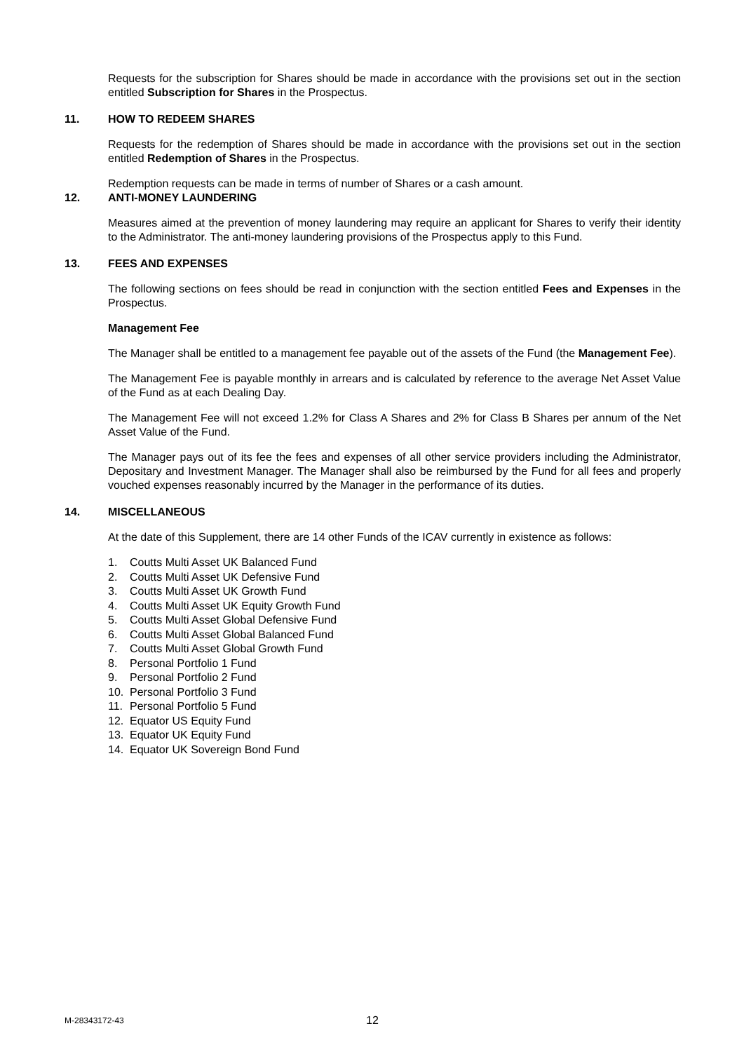Requests for the subscription for Shares should be made in accordance with the provisions set out in the section entitled Subscription for Shares in the Prospectus.
11. HOW TO REDEEM SHARES
Requests for the redemption of Shares should be made in accordance with the provisions set out in the section entitled Redemption of Shares in the Prospectus.
Redemption requests can be made in terms of number of Shares or a cash amount.
12. ANTI-MONEY LAUNDERING
Measures aimed at the prevention of money laundering may require an applicant for Shares to verify their identity to the Administrator. The anti-money laundering provisions of the Prospectus apply to this Fund.
13. FEES AND EXPENSES
The following sections on fees should be read in conjunction with the section entitled Fees and Expenses in the Prospectus.
Management Fee
The Manager shall be entitled to a management fee payable out of the assets of the Fund (the Management Fee).
The Management Fee is payable monthly in arrears and is calculated by reference to the average Net Asset Value of the Fund as at each Dealing Day.
The Management Fee will not exceed 1.2% for Class A Shares and 2% for Class B Shares per annum of the Net Asset Value of the Fund.
The Manager pays out of its fee the fees and expenses of all other service providers including the Administrator, Depositary and Investment Manager. The Manager shall also be reimbursed by the Fund for all fees and properly vouched expenses reasonably incurred by the Manager in the performance of its duties.
14. MISCELLANEOUS
At the date of this Supplement, there are 14 other Funds of the ICAV currently in existence as follows:
1. Coutts Multi Asset UK Balanced Fund
2. Coutts Multi Asset UK Defensive Fund
3. Coutts Multi Asset UK Growth Fund
4. Coutts Multi Asset UK Equity Growth Fund
5. Coutts Multi Asset Global Defensive Fund
6. Coutts Multi Asset Global Balanced Fund
7. Coutts Multi Asset Global Growth Fund
8. Personal Portfolio 1 Fund
9. Personal Portfolio 2 Fund
10. Personal Portfolio 3 Fund
11. Personal Portfolio 5 Fund
12. Equator US Equity Fund
13. Equator UK Equity Fund
14. Equator UK Sovereign Bond Fund
M-28343172-43 12